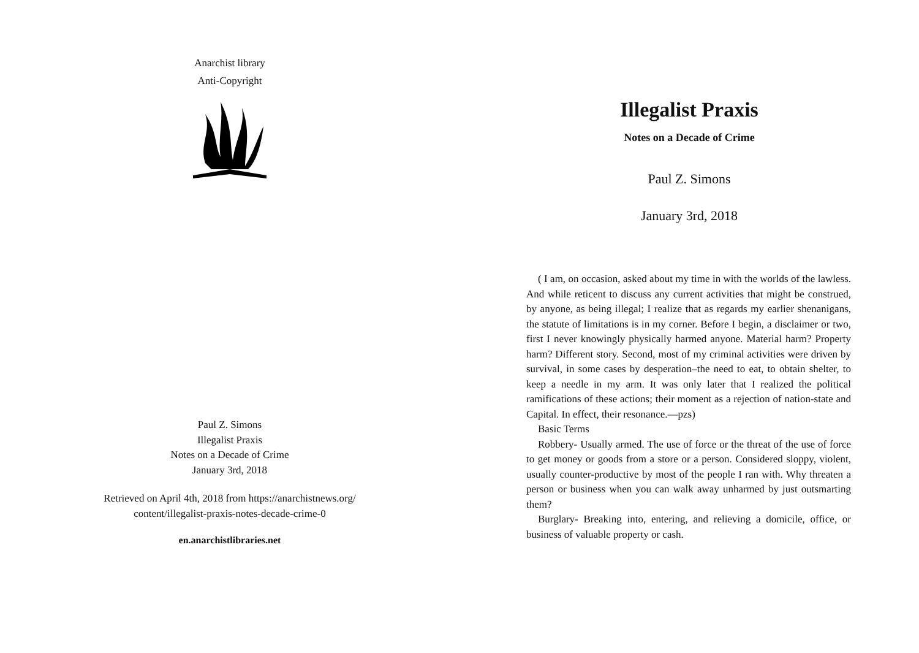Anarchist library
Anti-Copyright
Paul Z. Simons
Illegalist Praxis
Notes on a Decade of Crime
January 3rd, 2018
Retrieved on April 4th, 2018 from https://anarchistnews.org/
content/illegalist-praxis-notes-decade-crime-0
en.anarchistlibraries.net
Illegalist Praxis
Notes on a Decade of Crime
Paul Z. Simons
January 3rd, 2018
( I am, on occasion, asked about my time in with the worlds of the lawless. And while reticent to discuss any current activities that might be construed, by anyone, as being illegal; I realize that as regards my earlier shenanigans, the statute of limitations is in my corner. Before I begin, a disclaimer or two, first I never knowingly physically harmed anyone. Material harm? Property harm? Different story. Second, most of my criminal activities were driven by survival, in some cases by desperation–the need to eat, to obtain shelter, to keep a needle in my arm. It was only later that I realized the political ramifications of these actions; their moment as a rejection of nation-state and Capital. In effect, their resonance.—pzs)
Basic Terms
Robbery- Usually armed. The use of force or the threat of the use of force to get money or goods from a store or a person. Considered sloppy, violent, usually counter-productive by most of the people I ran with. Why threaten a person or business when you can walk away unharmed by just outsmarting them?
Burglary- Breaking into, entering, and relieving a domicile, office, or business of valuable property or cash.